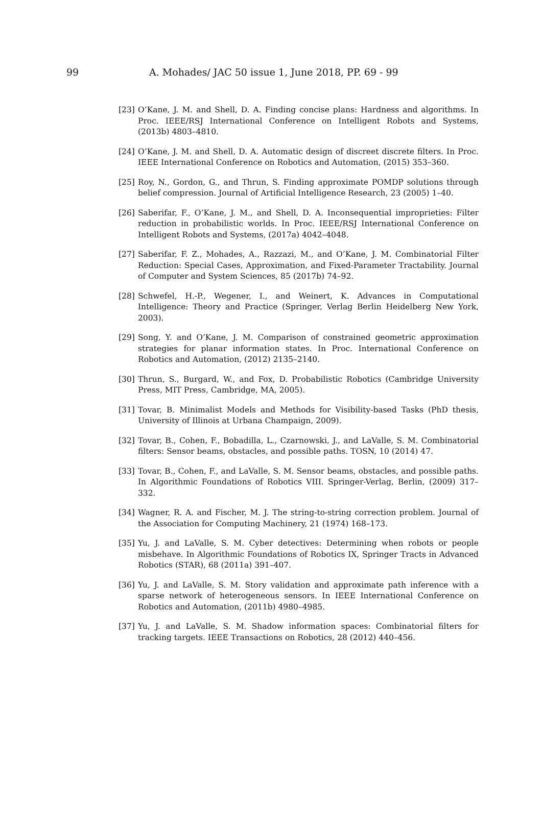99 A. Mohades/ JAC 50 issue 1, June 2018, PP. 69 - 99
[23] O’Kane, J. M. and Shell, D. A. Finding concise plans: Hardness and algorithms. In Proc. IEEE/RSJ International Conference on Intelligent Robots and Systems, (2013b) 4803–4810.
[24] O’Kane, J. M. and Shell, D. A. Automatic design of discreet discrete filters. In Proc. IEEE International Conference on Robotics and Automation, (2015) 353–360.
[25] Roy, N., Gordon, G., and Thrun, S. Finding approximate POMDP solutions through belief compression. Journal of Artificial Intelligence Research, 23 (2005) 1–40.
[26] Saberifar, F., O’Kane, J. M., and Shell, D. A. Inconsequential improprieties: Filter reduction in probabilistic worlds. In Proc. IEEE/RSJ International Conference on Intelligent Robots and Systems, (2017a) 4042–4048.
[27] Saberifar, F. Z., Mohades, A., Razzazi, M., and O’Kane, J. M. Combinatorial Filter Reduction: Special Cases, Approximation, and Fixed-Parameter Tractability. Journal of Computer and System Sciences, 85 (2017b) 74–92.
[28] Schwefel, H.-P., Wegener, I., and Weinert, K. Advances in Computational Intelligence: Theory and Practice (Springer, Verlag Berlin Heidelberg New York, 2003).
[29] Song, Y. and O’Kane, J. M. Comparison of constrained geometric approximation strategies for planar information states. In Proc. International Conference on Robotics and Automation, (2012) 2135–2140.
[30] Thrun, S., Burgard, W., and Fox, D. Probabilistic Robotics (Cambridge University Press, MIT Press, Cambridge, MA, 2005).
[31] Tovar, B. Minimalist Models and Methods for Visibility-based Tasks (PhD thesis, University of Illinois at Urbana Champaign, 2009).
[32] Tovar, B., Cohen, F., Bobadilla, L., Czarnowski, J., and LaValle, S. M. Combinatorial filters: Sensor beams, obstacles, and possible paths. TOSN, 10 (2014) 47.
[33] Tovar, B., Cohen, F., and LaValle, S. M. Sensor beams, obstacles, and possible paths. In Algorithmic Foundations of Robotics VIII. Springer-Verlag, Berlin, (2009) 317–332.
[34] Wagner, R. A. and Fischer, M. J. The string-to-string correction problem. Journal of the Association for Computing Machinery, 21 (1974) 168–173.
[35] Yu, J. and LaValle, S. M. Cyber detectives: Determining when robots or people misbehave. In Algorithmic Foundations of Robotics IX, Springer Tracts in Advanced Robotics (STAR), 68 (2011a) 391–407.
[36] Yu, J. and LaValle, S. M. Story validation and approximate path inference with a sparse network of heterogeneous sensors. In IEEE International Conference on Robotics and Automation, (2011b) 4980–4985.
[37] Yu, J. and LaValle, S. M. Shadow information spaces: Combinatorial filters for tracking targets. IEEE Transactions on Robotics, 28 (2012) 440–456.